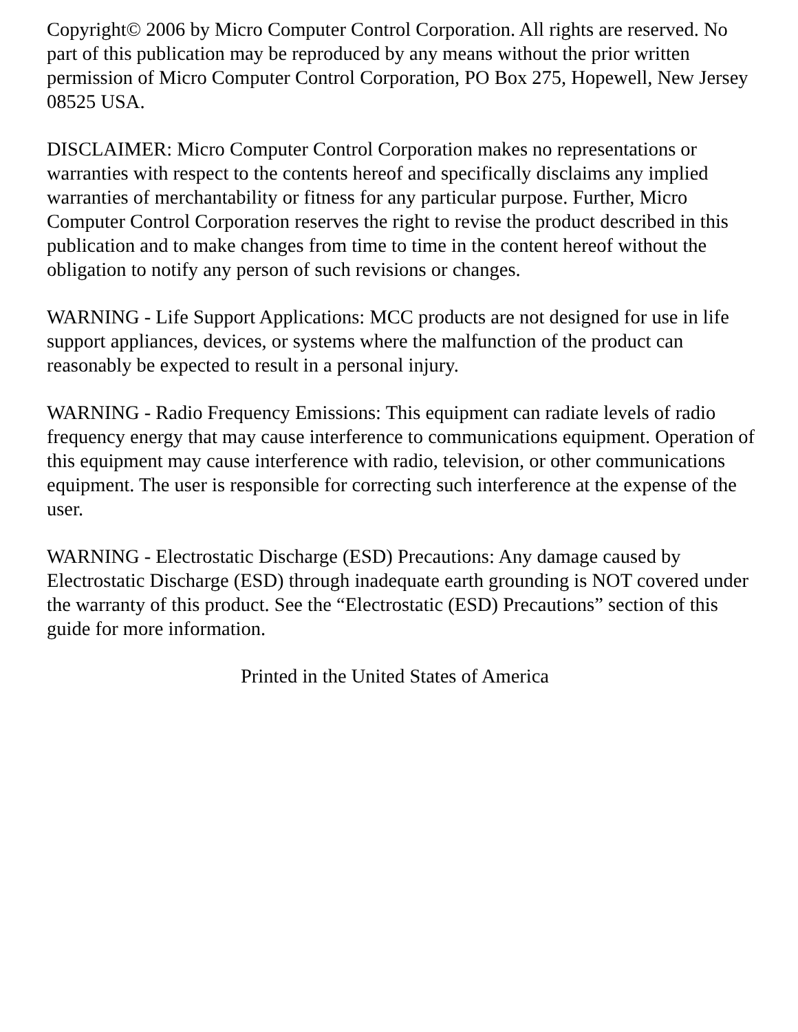Copyright© 2006 by Micro Computer Control Corporation. All rights are reserved. No part of this publication may be reproduced by any means without the prior written permission of Micro Computer Control Corporation, PO Box 275, Hopewell, New Jersey 08525 USA.
DISCLAIMER: Micro Computer Control Corporation makes no representations or warranties with respect to the contents hereof and specifically disclaims any implied warranties of merchantability or fitness for any particular purpose. Further, Micro Computer Control Corporation reserves the right to revise the product described in this publication and to make changes from time to time in the content hereof without the obligation to notify any person of such revisions or changes.
WARNING - Life Support Applications: MCC products are not designed for use in life support appliances, devices, or systems where the malfunction of the product can reasonably be expected to result in a personal injury.
WARNING - Radio Frequency Emissions: This equipment can radiate levels of radio frequency energy that may cause interference to communications equipment. Operation of this equipment may cause interference with radio, television, or other communications equipment. The user is responsible for correcting such interference at the expense of the user.
WARNING - Electrostatic Discharge (ESD) Precautions: Any damage caused by Electrostatic Discharge (ESD) through inadequate earth grounding is NOT covered under the warranty of this product. See the “Electrostatic (ESD) Precautions” section of this guide for more information.
Printed in the United States of America